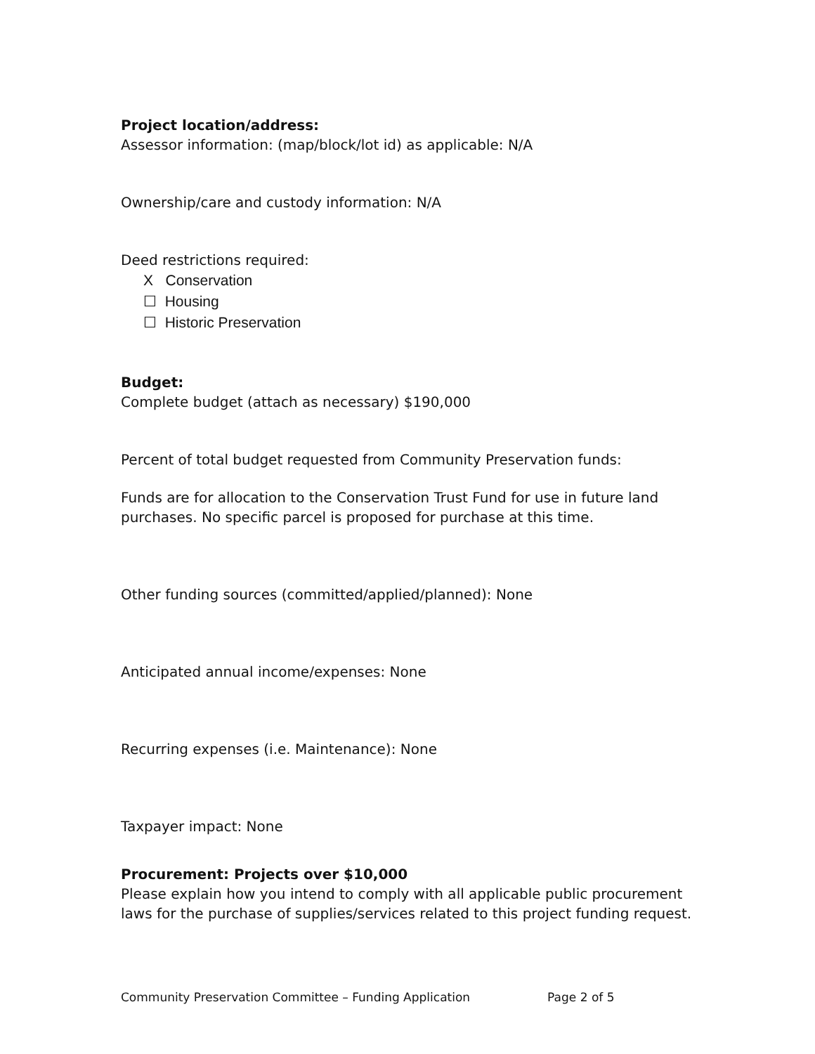Project location/address:
Assessor information: (map/block/lot id) as applicable: N/A
Ownership/care and custody information: N/A
Deed restrictions required:
X Conservation
☐ Housing
☐ Historic Preservation
Budget:
Complete budget (attach as necessary) $190,000
Percent of total budget requested from Community Preservation funds:
Funds are for allocation to the Conservation Trust Fund for use in future land purchases. No specific parcel is proposed for purchase at this time.
Other funding sources (committed/applied/planned): None
Anticipated annual income/expenses: None
Recurring expenses (i.e. Maintenance): None
Taxpayer impact: None
Procurement: Projects over $10,000
Please explain how you intend to comply with all applicable public procurement laws for the purchase of supplies/services related to this project funding request.
Community Preservation Committee – Funding Application Page 2 of 5